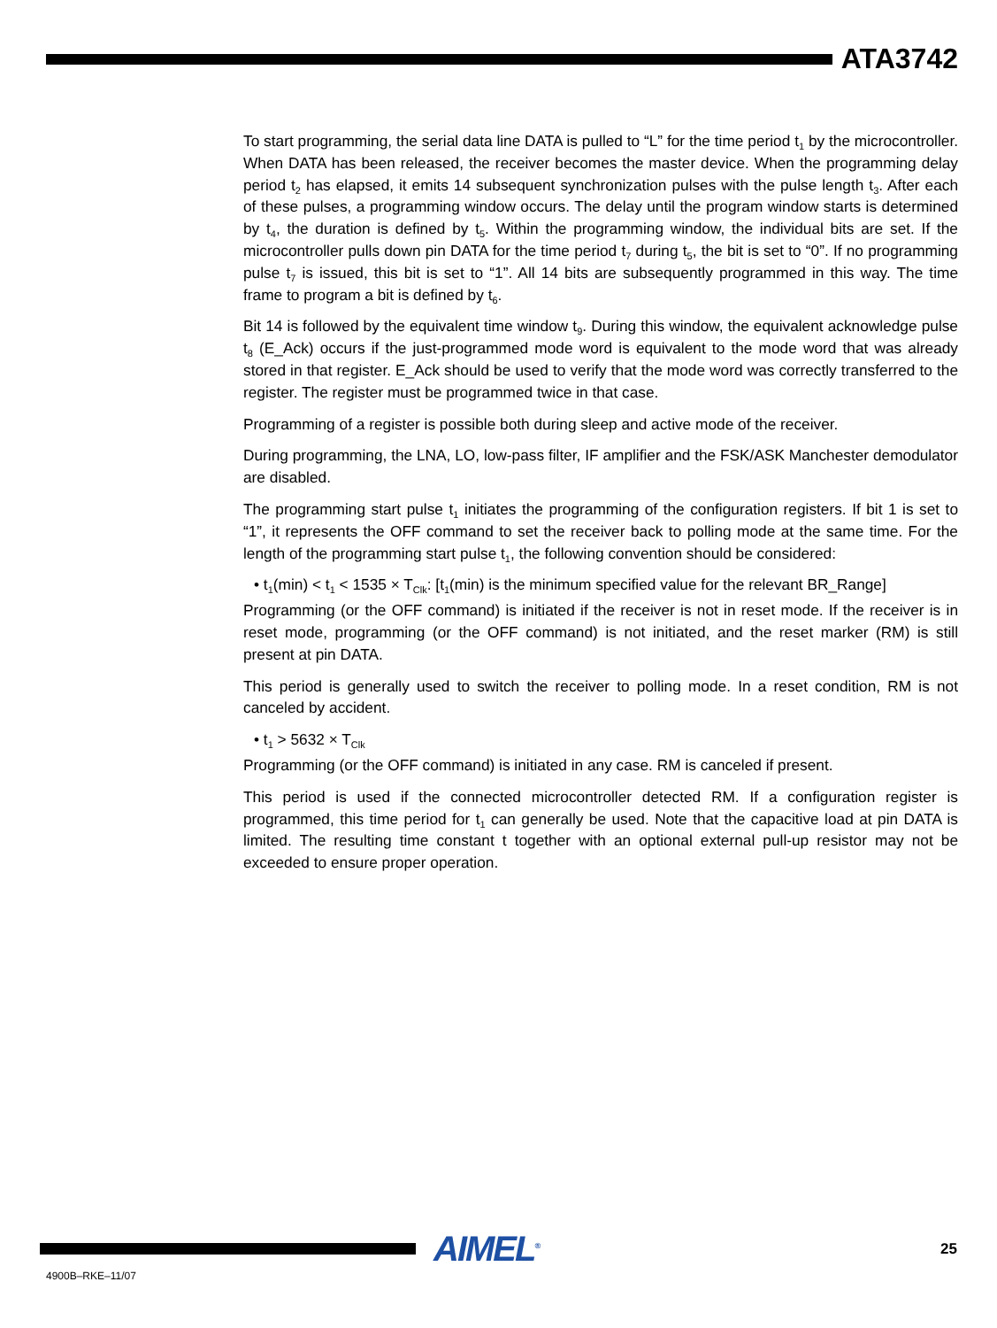ATA3742
To start programming, the serial data line DATA is pulled to “L” for the time period t<sub>1</sub> by the microcontroller. When DATA has been released, the receiver becomes the master device. When the programming delay period t<sub>2</sub> has elapsed, it emits 14 subsequent synchronization pulses with the pulse length t<sub>3</sub>. After each of these pulses, a programming window occurs. The delay until the program window starts is determined by t<sub>4</sub>, the duration is defined by t<sub>5</sub>. Within the programming window, the individual bits are set. If the microcontroller pulls down pin DATA for the time period t<sub>7</sub> during t<sub>5</sub>, the bit is set to “0”. If no programming pulse t<sub>7</sub> is issued, this bit is set to “1”. All 14 bits are subsequently programmed in this way. The time frame to program a bit is defined by t<sub>6</sub>.
Bit 14 is followed by the equivalent time window t<sub>9</sub>. During this window, the equivalent acknowledge pulse t<sub>8</sub> (E_Ack) occurs if the just-programmed mode word is equivalent to the mode word that was already stored in that register. E_Ack should be used to verify that the mode word was correctly transferred to the register. The register must be programmed twice in that case.
Programming of a register is possible both during sleep and active mode of the receiver.
During programming, the LNA, LO, low-pass filter, IF amplifier and the FSK/ASK Manchester demodulator are disabled.
The programming start pulse t<sub>1</sub> initiates the programming of the configuration registers. If bit 1 is set to “1”, it represents the OFF command to set the receiver back to polling mode at the same time. For the length of the programming start pulse t<sub>1</sub>, the following convention should be considered:
• t<sub>1</sub>(min) < t<sub>1</sub> < 1535 × T<sub>Clk</sub>: [t<sub>1</sub>(min) is the minimum specified value for the relevant BR_Range]
Programming (or the OFF command) is initiated if the receiver is not in reset mode. If the receiver is in reset mode, programming (or the OFF command) is not initiated, and the reset marker (RM) is still present at pin DATA.
This period is generally used to switch the receiver to polling mode. In a reset condition, RM is not canceled by accident.
• t<sub>1</sub> > 5632 × T<sub>Clk</sub>
Programming (or the OFF command) is initiated in any case. RM is canceled if present.
This period is used if the connected microcontroller detected RM. If a configuration register is programmed, this time period for t<sub>1</sub> can generally be used. Note that the capacitive load at pin DATA is limited. The resulting time constant t together with an optional external pull-up resistor may not be exceeded to ensure proper operation.
AIMEL<sup>®</sup>
25
4900B–RKE–11/07